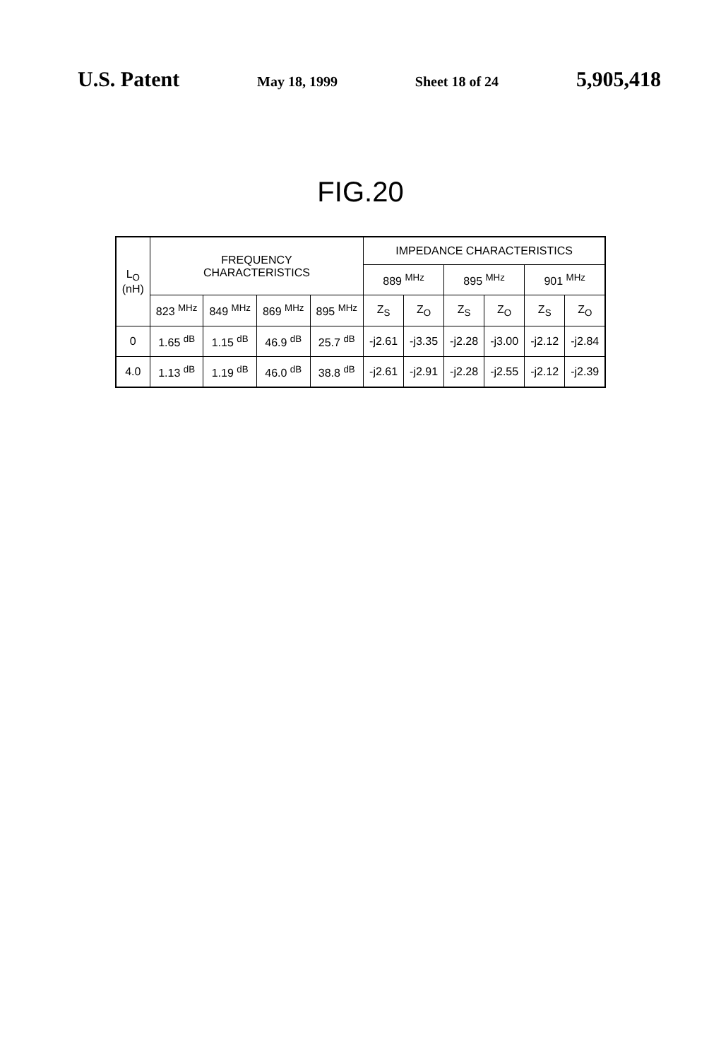U.S. Patent May 18, 1999 Sheet 18 of 24 5,905,418
FIG.20
| L<sub>O</sub> (nH) | FREQUENCY CHARACTERISTICS | | | | IMPEDANCE CHARACTERISTICS | | | | | |
| --- | --- | --- | --- | --- | --- | --- | --- | --- | --- | --- |
| | | | | | 889 <sup>MHz</sup> | | 895 <sup>MHz</sup> | | 901 <sup>MHz</sup> | |
| | 823 <sup>MHz</sup> | 849 <sup>MHz</sup> | 869 <sup>MHz</sup> | 895 <sup>MHz</sup> | Z<sub>S</sub> | Z<sub>O</sub> | Z<sub>S</sub> | Z<sub>O</sub> | Z<sub>S</sub> | Z<sub>O</sub> |
| 0 | 1.65 <sup>dB</sup> | 1.15 <sup>dB</sup> | 46.9 <sup>dB</sup> | 25.7 <sup>dB</sup> | -j2.61 | -j3.35 | -j2.28 | -j3.00 | -j2.12 | -j2.84 |
| 4.0 | 1.13 <sup>dB</sup> | 1.19 <sup>dB</sup> | 46.0 <sup>dB</sup> | 38.8 <sup>dB</sup> | -j2.61 | -j2.91 | -j2.28 | -j2.55 | -j2.12 | -j2.39 |